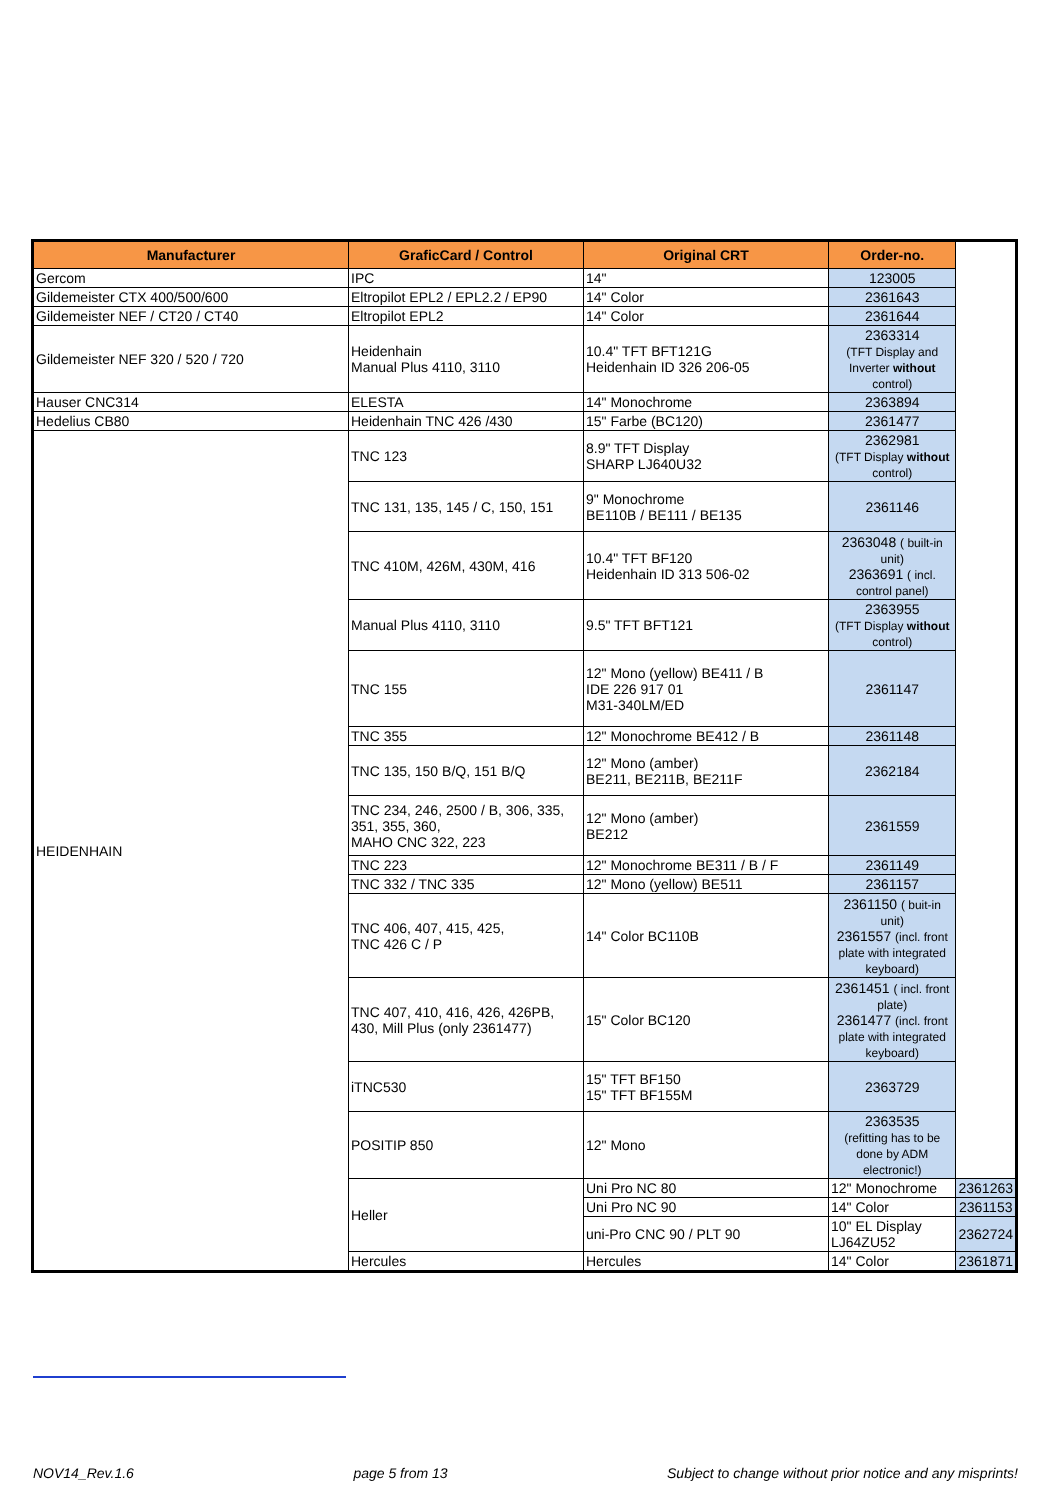| Manufacturer | GraficCard / Control | Original CRT | Order-no. | |
| --- | --- | --- | --- | --- |
| Gercom | IPC | 14" | 123005 | |
| Gildemeister CTX 400/500/600 | Eltropilot EPL2 / EPL2.2 / EP90 | 14" Color | 2361643 | |
| Gildemeister NEF / CT20 / CT40 | Eltropilot EPL2 | 14" Color | 2361644 | |
| Gildemeister NEF 320 / 520 / 720 | Heidenhain Manual Plus 4110, 3110 | 10.4" TFT BFT121G Heidenhain ID 326 206-05 | 2363314 (TFT Display and Inverter without control) | |
| Hauser CNC314 | ELESTA | 14" Monochrome | 2363894 | |
| Hedelius CB80 | Heidenhain TNC 426 /430 | 15" Farbe (BC120) | 2361477 | |
| HEIDENHAIN | TNC 123 | 8.9" TFT Display SHARP LJ640U32 | 2362981 (TFT Display without control) | |
| | TNC 131, 135, 145 / C, 150, 151 | 9" Monochrome BE110B / BE111 / BE135 | 2361146 | |
| | TNC 410M, 426M, 430M, 416 | 10.4" TFT BF120 Heidenhain ID 313 506-02 | 2363048 ( built-in unit) 2363691 ( incl. control panel) | |
| | Manual Plus 4110, 3110 | 9.5" TFT BFT121 | 2363955 (TFT Display without control) | |
| | TNC 155 | 12" Mono (yellow) BE411 / B IDE 226 917 01 M31-340LM/ED | 2361147 | |
| | TNC 355 | 12" Monochrome BE412 / B | 2361148 | |
| | TNC 135, 150 B/Q, 151 B/Q | 12" Mono (amber) BE211, BE211B, BE211F | 2362184 | |
| | TNC 234, 246, 2500 / B, 306, 335, 351, 355, 360, MAHO CNC 322, 223 | 12" Mono (amber) BE212 | 2361559 | |
| | TNC 223 | 12" Monochrome BE311 / B / F | 2361149 | |
| | TNC 332 / TNC 335 | 12" Mono (yellow) BE511 | 2361157 | |
| | TNC 406, 407, 415, 425, TNC 426 C / P | 14" Color BC110B | 2361150 ( buit-in unit) 2361557 (incl. front plate with integrated keyboard) | |
| | TNC 407, 410, 416, 426, 426PB, 430, Mill Plus (only 2361477) | 15" Color BC120 | 2361451 ( incl. front plate) 2361477 (incl. front plate with integrated keyboard) | |
| | iTNC530 | 15" TFT BF150 15" TFT BF155M | 2363729 | |
| | POSITIP 850 | 12" Mono | 2363535 (refitting has to be done by ADM electronic!) | |
| | Heller | Uni Pro NC 80 | 12" Monochrome | 2361263 |
| | | Uni Pro NC 90 | 14" Color | 2361153 |
| | | uni-Pro CNC 90 / PLT 90 | 10" EL Display LJ64ZU52 | 2362724 |
| | Hercules | Hercules | 14" Color | 2361871 |
NOV14_Rev.1.6 page 5 from 13 Subject to change without prior notice and any misprints!